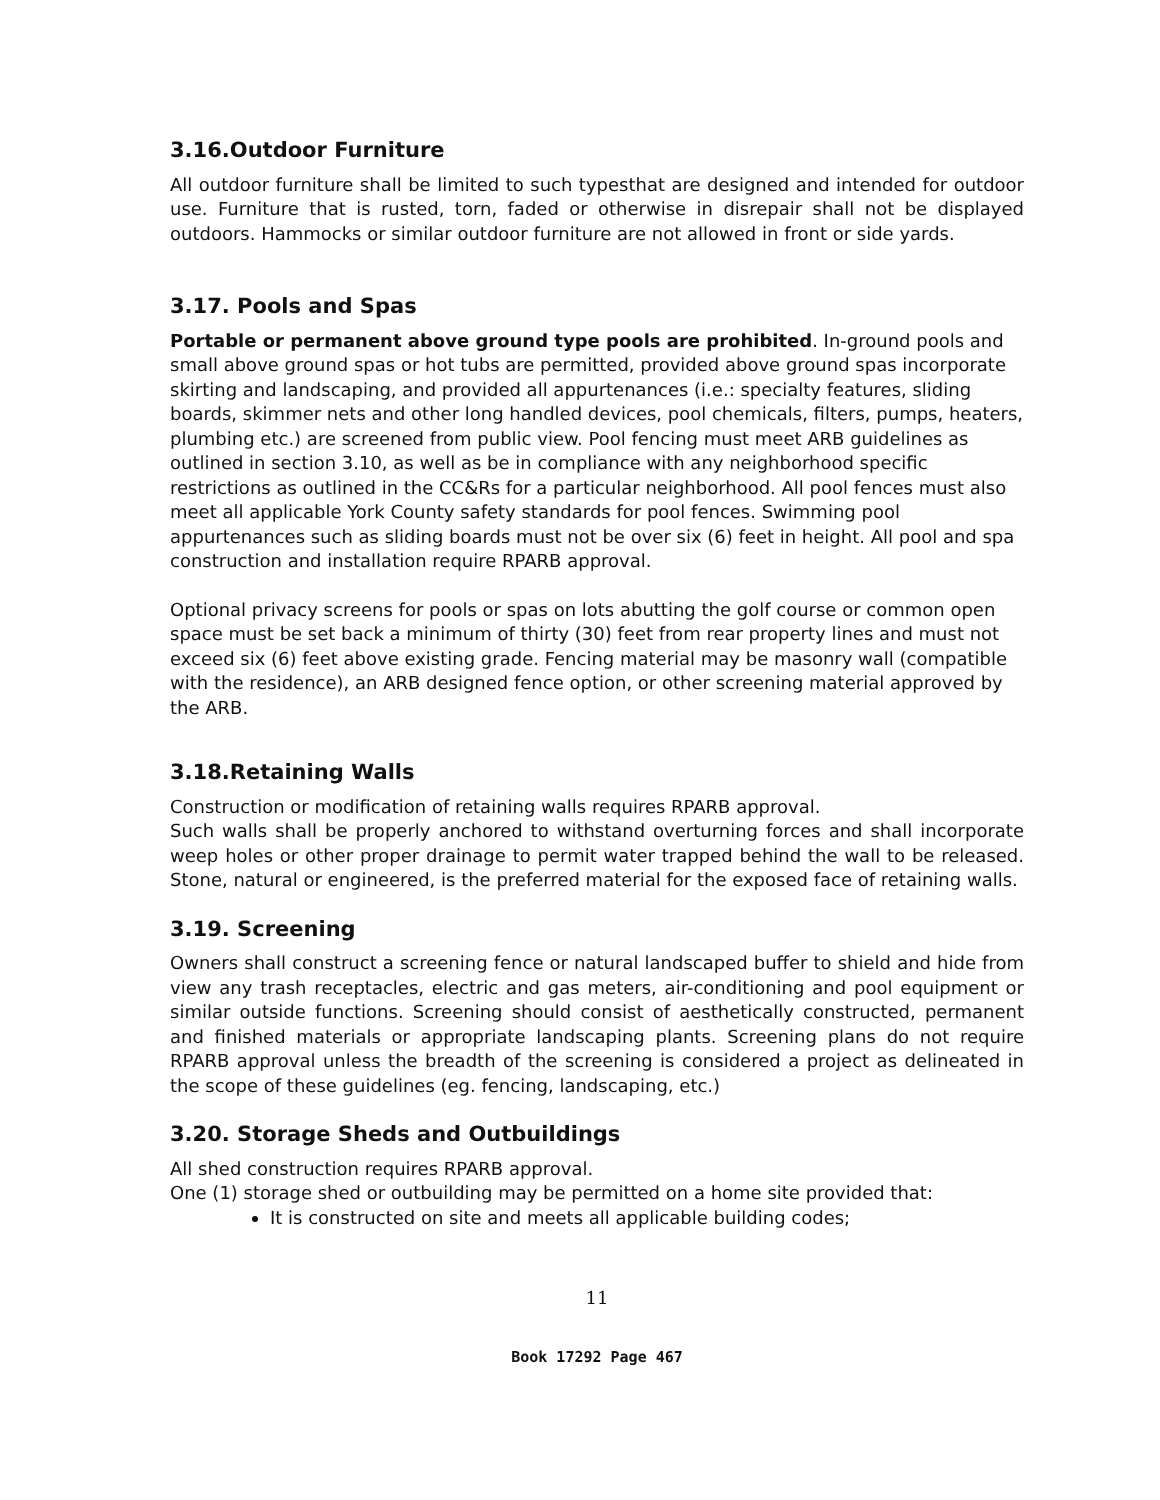3.16.Outdoor Furniture
All outdoor furniture shall be limited to such typesthat are designed and intended for outdoor use. Furniture that is rusted, torn, faded or otherwise in disrepair shall not be displayed outdoors. Hammocks or similar outdoor furniture are not allowed in front or side yards.
3.17. Pools and Spas
Portable or permanent above ground type pools are prohibited. In-ground pools and small above ground spas or hot tubs are permitted, provided above ground spas incorporate skirting and landscaping, and provided all appurtenances (i.e.: specialty features, sliding boards, skimmer nets and other long handled devices, pool chemicals, filters, pumps, heaters, plumbing etc.) are screened from public view. Pool fencing must meet ARB guidelines as outlined in section 3.10, as well as be in compliance with any neighborhood specific restrictions as outlined in the CC&Rs for a particular neighborhood. All pool fences must also meet all applicable York County safety standards for pool fences. Swimming pool appurtenances such as sliding boards must not be over six (6) feet in height. All pool and spa construction and installation require RPARB approval.
Optional privacy screens for pools or spas on lots abutting the golf course or common open space must be set back a minimum of thirty (30) feet from rear property lines and must not exceed six (6) feet above existing grade. Fencing material may be masonry wall (compatible with the residence), an ARB designed fence option, or other screening material approved by the ARB.
3.18.Retaining Walls
Construction or modification of retaining walls requires RPARB approval.
Such walls shall be properly anchored to withstand overturning forces and shall incorporate weep holes or other proper drainage to permit water trapped behind the wall to be released. Stone, natural or engineered, is the preferred material for the exposed face of retaining walls.
3.19. Screening
Owners shall construct a screening fence or natural landscaped buffer to shield and hide from view any trash receptacles, electric and gas meters, air-conditioning and pool equipment or similar outside functions. Screening should consist of aesthetically constructed, permanent and finished materials or appropriate landscaping plants. Screening plans do not require RPARB approval unless the breadth of the screening is considered a project as delineated in the scope of these guidelines (eg. fencing, landscaping, etc.)
3.20. Storage Sheds and Outbuildings
All shed construction requires RPARB approval.
One (1) storage shed or outbuilding may be permitted on a home site provided that:
It is constructed on site and meets all applicable building codes;
11
Book 17292 Page 467